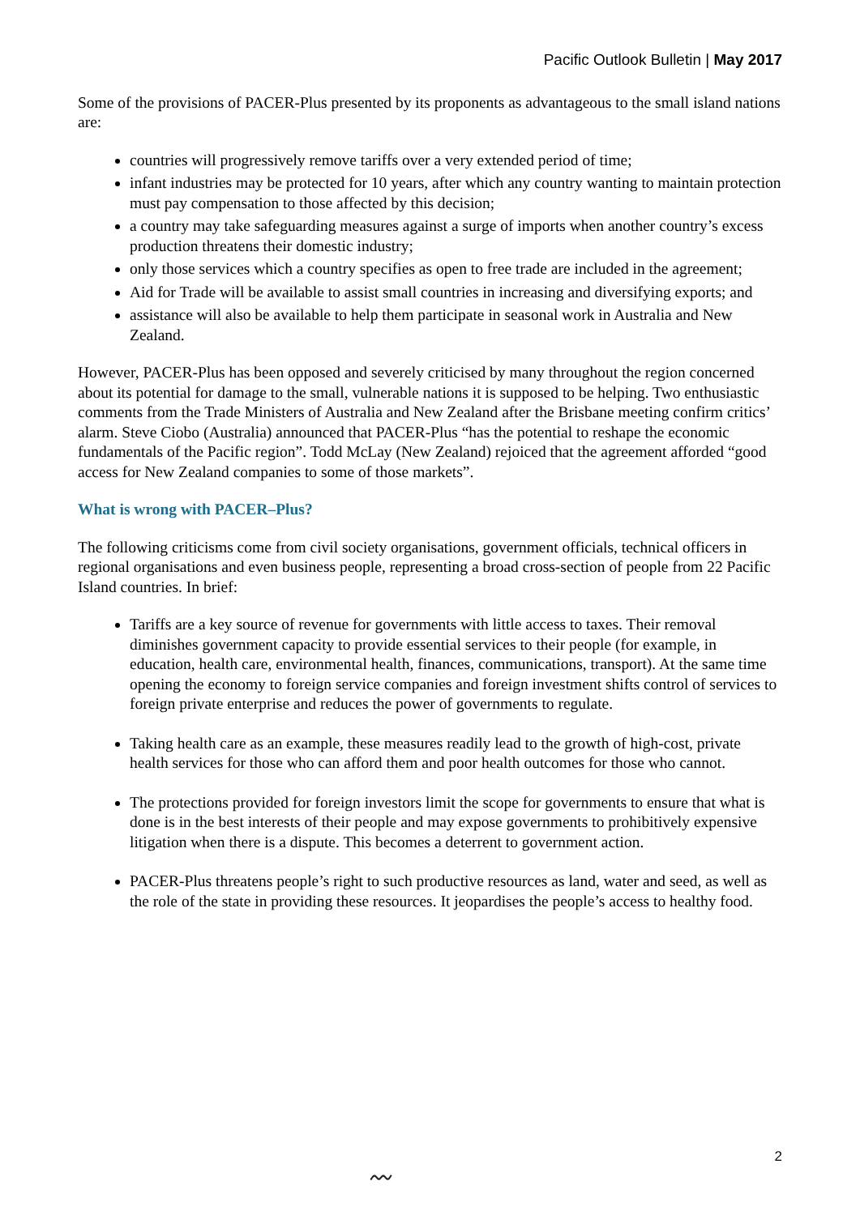Pacific Outlook Bulletin | May 2017
Some of the provisions of PACER-Plus presented by its proponents as advantageous to the small island nations are:
countries will progressively remove tariffs over a very extended period of time;
infant industries may be protected for 10 years, after which any country wanting to maintain protection must pay compensation to those affected by this decision;
a country may take safeguarding measures against a surge of imports when another country’s excess production threatens their domestic industry;
only those services which a country specifies as open to free trade are included in the agreement;
Aid for Trade will be available to assist small countries in increasing and diversifying exports; and
assistance will also be available to help them participate in seasonal work in Australia and New Zealand.
However, PACER-Plus has been opposed and severely criticised by many throughout the region concerned about its potential for damage to the small, vulnerable nations it is supposed to be helping. Two enthusiastic comments from the Trade Ministers of Australia and New Zealand after the Brisbane meeting confirm critics’ alarm. Steve Ciobo (Australia) announced that PACER-Plus “has the potential to reshape the economic fundamentals of the Pacific region”. Todd McLay (New Zealand) rejoiced that the agreement afforded “good access for New Zealand companies to some of those markets”.
What is wrong with PACER–Plus?
The following criticisms come from civil society organisations, government officials, technical officers in regional organisations and even business people, representing a broad cross-section of people from 22 Pacific Island countries. In brief:
Tariffs are a key source of revenue for governments with little access to taxes. Their removal diminishes government capacity to provide essential services to their people (for example, in education, health care, environmental health, finances, communications, transport). At the same time opening the economy to foreign service companies and foreign investment shifts control of services to foreign private enterprise and reduces the power of governments to regulate.
Taking health care as an example, these measures readily lead to the growth of high-cost, private health services for those who can afford them and poor health outcomes for those who cannot.
The protections provided for foreign investors limit the scope for governments to ensure that what is done is in the best interests of their people and may expose governments to prohibitively expensive litigation when there is a dispute. This becomes a deterrent to government action.
PACER-Plus threatens people’s right to such productive resources as land, water and seed, as well as the role of the state in providing these resources. It jeopardises the people’s access to healthy food.
2
〰